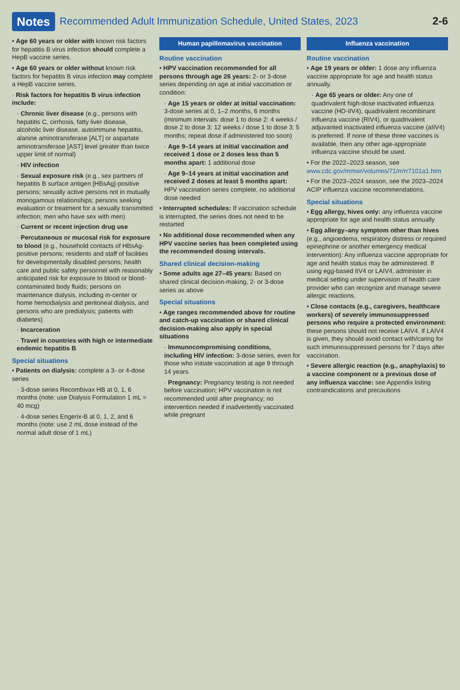Notes Recommended Adult Immunization Schedule, United States, 2023 2-6
• Age 60 years or older with known risk factors for hepatitis B virus infection should complete a HepB vaccine series.
• Age 60 years or older without known risk factors for hepatitis B virus infection may complete a HepB vaccine series.
· Risk factors for hepatitis B virus infection include:
· Chronic liver disease (e.g., persons with hepatitis C, cirrhosis, fatty liver disease, alcoholic liver disease, autoimmune hepatitis, alanine aminotransferase [ALT] or aspartate aminotransferase [AST] level greater than twice upper limit of normal)
· HIV infection
· Sexual exposure risk (e.g., sex partners of hepatitis B surface antigen [HBsAg]-positive persons; sexually active persons not in mutually monogamous relationships; persons seeking evaluation or treatment for a sexually transmitted infection; men who have sex with men)
· Current or recent injection drug use
· Percutaneous or mucosal risk for exposure to blood (e.g., household contacts of HBsAg-positive persons; residents and staff of facilities for developmentally disabled persons; health care and public safety personnel with reasonably anticipated risk for exposure to blood or blood-contaminated body fluids; persons on maintenance dialysis, including in-center or home hemodialysis and peritoneal dialysis, and persons who are predialysis; patients with diabetes)
· Incarceration
· Travel in countries with high or intermediate endemic hepatitis B
Special situations
• Patients on dialysis: complete a 3- or 4-dose series
· 3-dose series Recombivax HB at 0, 1, 6 months (note: use Dialysis Formulation 1 mL = 40 mcg)
· 4-dose series Engerix-B at 0, 1, 2, and 6 months (note: use 2 mL dose instead of the normal adult dose of 1 mL)
Human papillomavirus vaccination
Routine vaccination
• HPV vaccination recommended for all persons through age 26 years: 2- or 3-dose series depending on age at initial vaccination or condition:
· Age 15 years or older at initial vaccination: 3-dose series at 0, 1–2 months, 6 months (minimum intervals: dose 1 to dose 2: 4 weeks / dose 2 to dose 3: 12 weeks / dose 1 to dose 3: 5 months; repeat dose if administered too soon)
· Age 9–14 years at initial vaccination and received 1 dose or 2 doses less than 5 months apart: 1 additional dose
· Age 9–14 years at initial vaccination and received 2 doses at least 5 months apart: HPV vaccination series complete, no additional dose needed
• Interrupted schedules: If vaccination schedule is interrupted, the series does not need to be restarted
• No additional dose recommended when any HPV vaccine series has been completed using the recommended dosing intervals.
Shared clinical decision-making
• Some adults age 27–45 years: Based on shared clinical decision-making, 2- or 3-dose series as above
Special situations
• Age ranges recommended above for routine and catch-up vaccination or shared clinical decision-making also apply in special situations
· Immunocompromising conditions, including HIV infection: 3-dose series, even for those who initiate vaccination at age 9 through 14 years.
· Pregnancy: Pregnancy testing is not needed before vaccination; HPV vaccination is not recommended until after pregnancy; no intervention needed if inadvertently vaccinated while pregnant
Influenza vaccination
Routine vaccination
• Age 19 years or older: 1 dose any influenza vaccine appropriate for age and health status annually.
· Age 65 years or older: Any one of quadrivalent high-dose inactivated influenza vaccine (HD-IIV4), quadrivalent recombinant influenza vaccine (RIV4), or quadrivalent adjuvanted inactivated influenza vaccine (aIIV4) is preferred. If none of these three vaccines is available, then any other age-appropriate influenza vaccine should be used.
• For the 2022–2023 season, see www.cdc.gov/mmwr/volumes/71/rr/rr7101a1.htm
• For the 2023–2024 season, see the 2023–2024 ACIP influenza vaccine recommendations.
Special situations
• Egg allergy, hives only: any influenza vaccine appropriate for age and health status annually
• Egg allergy–any symptom other than hives (e.g., angioedema, respiratory distress or required epinephrine or another emergency medical intervention): Any influenza vaccine appropriate for age and health status may be administered. If using egg-based IIV4 or LAIV4, administer in medical setting under supervision of health care provider who can recognize and manage severe allergic reactions.
• Close contacts (e.g., caregivers, healthcare workers) of severely immunosuppressed persons who require a protected environment: these persons should not receive LAIV4. If LAIV4 is given, they should avoid contact with/caring for such immunosuppressed persons for 7 days after vaccination.
• Severe allergic reaction (e.g., anaphylaxis) to a vaccine component or a previous dose of any influenza vaccine: see Appendix listing contraindications and precautions